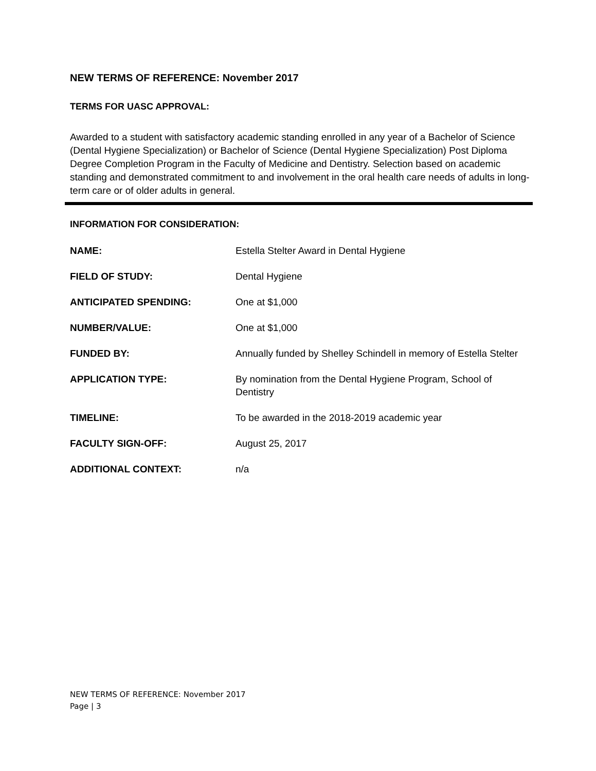NEW TERMS OF REFERENCE: November 2017
TERMS FOR UASC APPROVAL:
Awarded to a student with satisfactory academic standing enrolled in any year of a Bachelor of Science (Dental Hygiene Specialization) or Bachelor of Science (Dental Hygiene Specialization) Post Diploma Degree Completion Program in the Faculty of Medicine and Dentistry. Selection based on academic standing and demonstrated commitment to and involvement in the oral health care needs of adults in long-term care or of older adults in general.
INFORMATION FOR CONSIDERATION:
| NAME: | Estella Stelter Award in Dental Hygiene |
| FIELD OF STUDY: | Dental Hygiene |
| ANTICIPATED SPENDING: | One at $1,000 |
| NUMBER/VALUE: | One at $1,000 |
| FUNDED BY: | Annually funded by Shelley Schindell in memory of Estella Stelter |
| APPLICATION TYPE: | By nomination from the Dental Hygiene Program, School of Dentistry |
| TIMELINE: | To be awarded in the 2018-2019 academic year |
| FACULTY SIGN-OFF: | August 25, 2017 |
| ADDITIONAL CONTEXT: | n/a |
NEW TERMS OF REFERENCE: November 2017
Page | 3